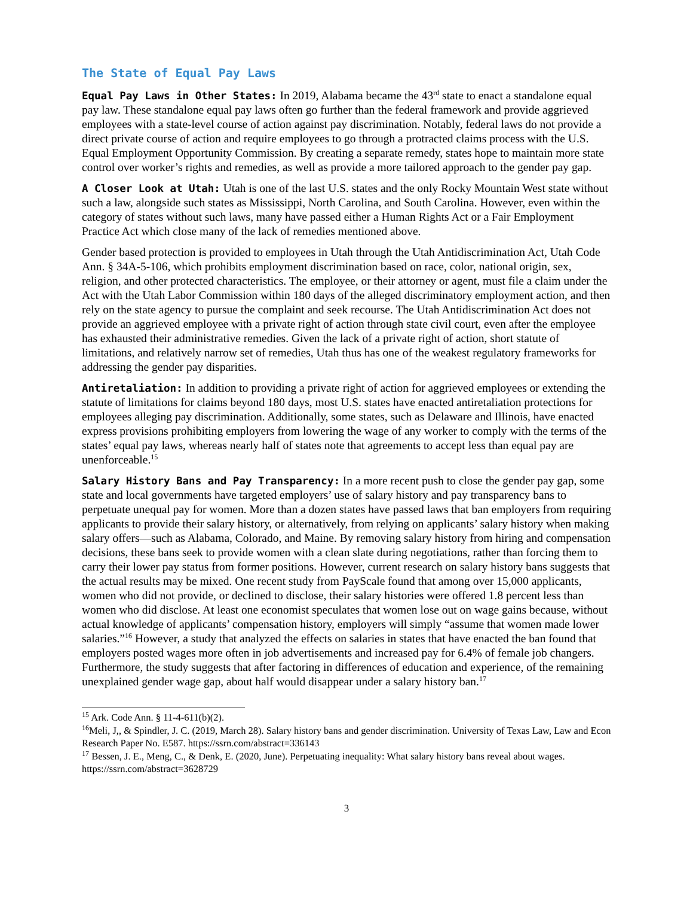The State of Equal Pay Laws
Equal Pay Laws in Other States: In 2019, Alabama became the 43<sup>rd</sup> state to enact a standalone equal pay law. These standalone equal pay laws often go further than the federal framework and provide aggrieved employees with a state-level course of action against pay discrimination. Notably, federal laws do not provide a direct private course of action and require employees to go through a protracted claims process with the U.S. Equal Employment Opportunity Commission. By creating a separate remedy, states hope to maintain more state control over worker’s rights and remedies, as well as provide a more tailored approach to the gender pay gap.
A Closer Look at Utah: Utah is one of the last U.S. states and the only Rocky Mountain West state without such a law, alongside such states as Mississippi, North Carolina, and South Carolina. However, even within the category of states without such laws, many have passed either a Human Rights Act or a Fair Employment Practice Act which close many of the lack of remedies mentioned above.
Gender based protection is provided to employees in Utah through the Utah Antidiscrimination Act, Utah Code Ann. § 34A-5-106, which prohibits employment discrimination based on race, color, national origin, sex, religion, and other protected characteristics. The employee, or their attorney or agent, must file a claim under the Act with the Utah Labor Commission within 180 days of the alleged discriminatory employment action, and then rely on the state agency to pursue the complaint and seek recourse. The Utah Antidiscrimination Act does not provide an aggrieved employee with a private right of action through state civil court, even after the employee has exhausted their administrative remedies. Given the lack of a private right of action, short statute of limitations, and relatively narrow set of remedies, Utah thus has one of the weakest regulatory frameworks for addressing the gender pay disparities.
Antiretaliation: In addition to providing a private right of action for aggrieved employees or extending the statute of limitations for claims beyond 180 days, most U.S. states have enacted antiretaliation protections for employees alleging pay discrimination. Additionally, some states, such as Delaware and Illinois, have enacted express provisions prohibiting employers from lowering the wage of any worker to comply with the terms of the states’ equal pay laws, whereas nearly half of states note that agreements to accept less than equal pay are unenforceable.<sup>15</sup>
Salary History Bans and Pay Transparency: In a more recent push to close the gender pay gap, some state and local governments have targeted employers’ use of salary history and pay transparency bans to perpetuate unequal pay for women. More than a dozen states have passed laws that ban employers from requiring applicants to provide their salary history, or alternatively, from relying on applicants’ salary history when making salary offers—such as Alabama, Colorado, and Maine. By removing salary history from hiring and compensation decisions, these bans seek to provide women with a clean slate during negotiations, rather than forcing them to carry their lower pay status from former positions. However, current research on salary history bans suggests that the actual results may be mixed. One recent study from PayScale found that among over 15,000 applicants, women who did not provide, or declined to disclose, their salary histories were offered 1.8 percent less than women who did disclose. At least one economist speculates that women lose out on wage gains because, without actual knowledge of applicants’ compensation history, employers will simply “assume that women made lower salaries.”<sup>16</sup> However, a study that analyzed the effects on salaries in states that have enacted the ban found that employers posted wages more often in job advertisements and increased pay for 6.4% of female job changers. Furthermore, the study suggests that after factoring in differences of education and experience, of the remaining unexplained gender wage gap, about half would disappear under a salary history ban.<sup>17</sup>
<sup>15</sup> Ark. Code Ann. § 11-4-611(b)(2).
<sup>16</sup> Meli, J,, & Spindler, J. C. (2019, March 28). Salary history bans and gender discrimination. University of Texas Law, Law and Econ Research Paper No. E587. https://ssrn.com/abstract=336143
<sup>17</sup> Bessen, J. E., Meng, C., & Denk, E. (2020, June). Perpetuating inequality: What salary history bans reveal about wages. https://ssrn.com/abstract=3628729
3